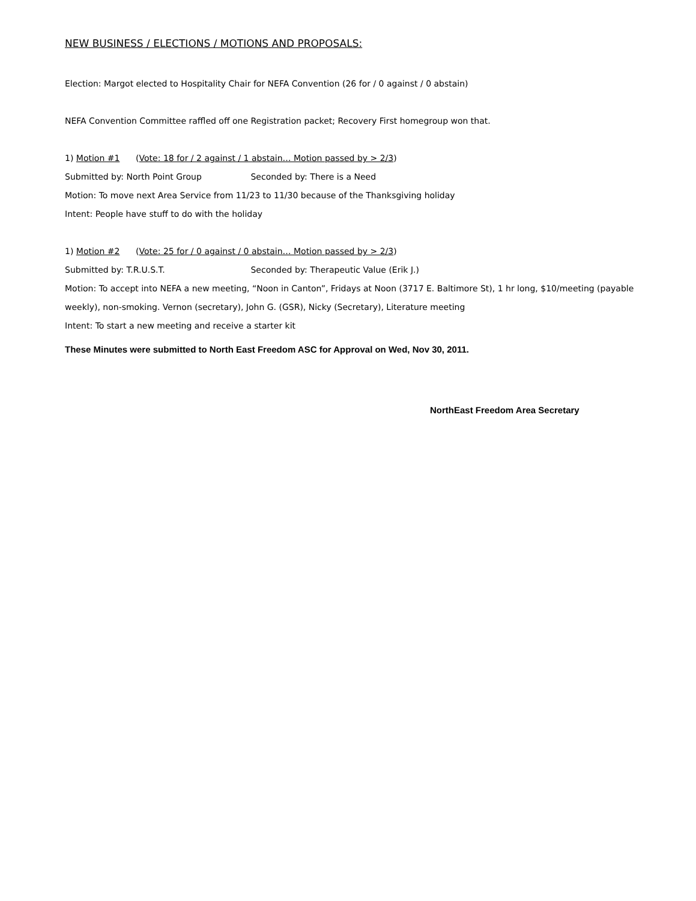NEW BUSINESS / ELECTIONS / MOTIONS AND PROPOSALS:
Election: Margot elected to Hospitality Chair for NEFA Convention (26 for / 0 against / 0 abstain)
NEFA Convention Committee raffled off one Registration packet; Recovery First homegroup won that.
1) Motion #1 (Vote: 18 for / 2 against / 1 abstain… Motion passed by > 2/3)
Submitted by: North Point Group Seconded by: There is a Need
Motion: To move next Area Service from 11/23 to 11/30 because of the Thanksgiving holiday
Intent: People have stuff to do with the holiday
1) Motion #2 (Vote: 25 for / 0 against / 0 abstain… Motion passed by > 2/3)
Submitted by: T.R.U.S.T. Seconded by: Therapeutic Value (Erik J.)
Motion: To accept into NEFA a new meeting, “Noon in Canton”, Fridays at Noon (3717 E. Baltimore St), 1 hr long, $10/meeting (payable weekly), non-smoking. Vernon (secretary), John G. (GSR), Nicky (Secretary), Literature meeting
Intent: To start a new meeting and receive a starter kit
These Minutes were submitted to North East Freedom ASC for Approval on Wed, Nov 30, 2011.
NorthEast Freedom Area Secretary